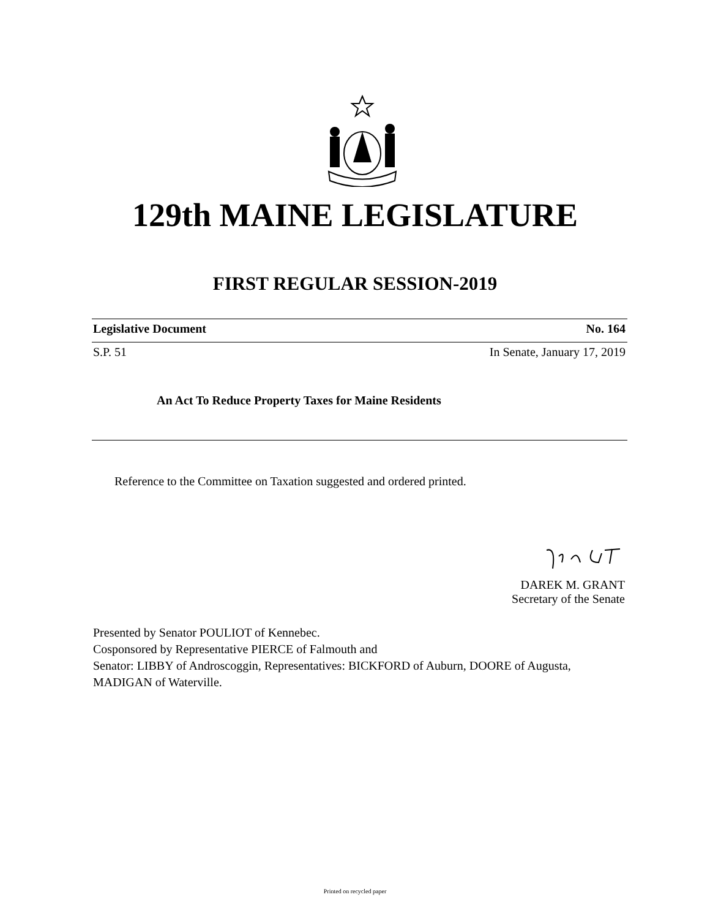129th MAINE LEGISLATURE
FIRST REGULAR SESSION-2019
Legislative Document No. 164
S.P. 51 In Senate, January 17, 2019
An Act To Reduce Property Taxes for Maine Residents
Reference to the Committee on Taxation suggested and ordered printed.
DAREK M. GRANT
Secretary of the Senate
Presented by Senator POULIOT of Kennebec.
Cosponsored by Representative PIERCE of Falmouth and
Senator: LIBBY of Androscoggin, Representatives: BICKFORD of Auburn, DOORE of Augusta, MADIGAN of Waterville.
Printed on recycled paper